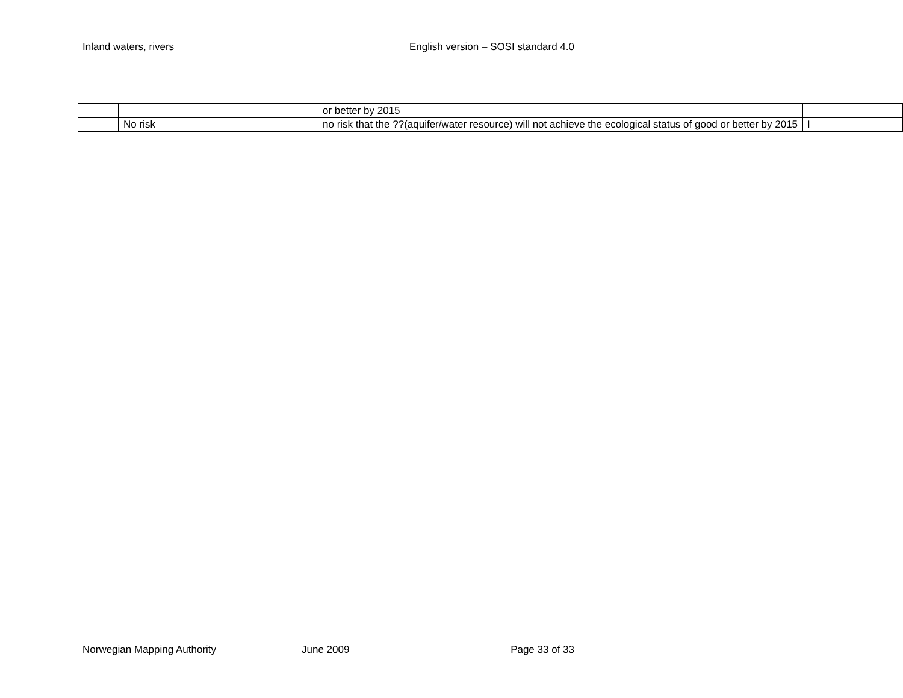Inland waters, rivers English version – SOSI standard 4.0
| | | or better by 2015 | |
| | No risk | no risk that the ??(aquifer/water resource) will not achieve the ecological status of good or better by 2015 | I |
Norwegian Mapping Authority June 2009 Page 33 of 33